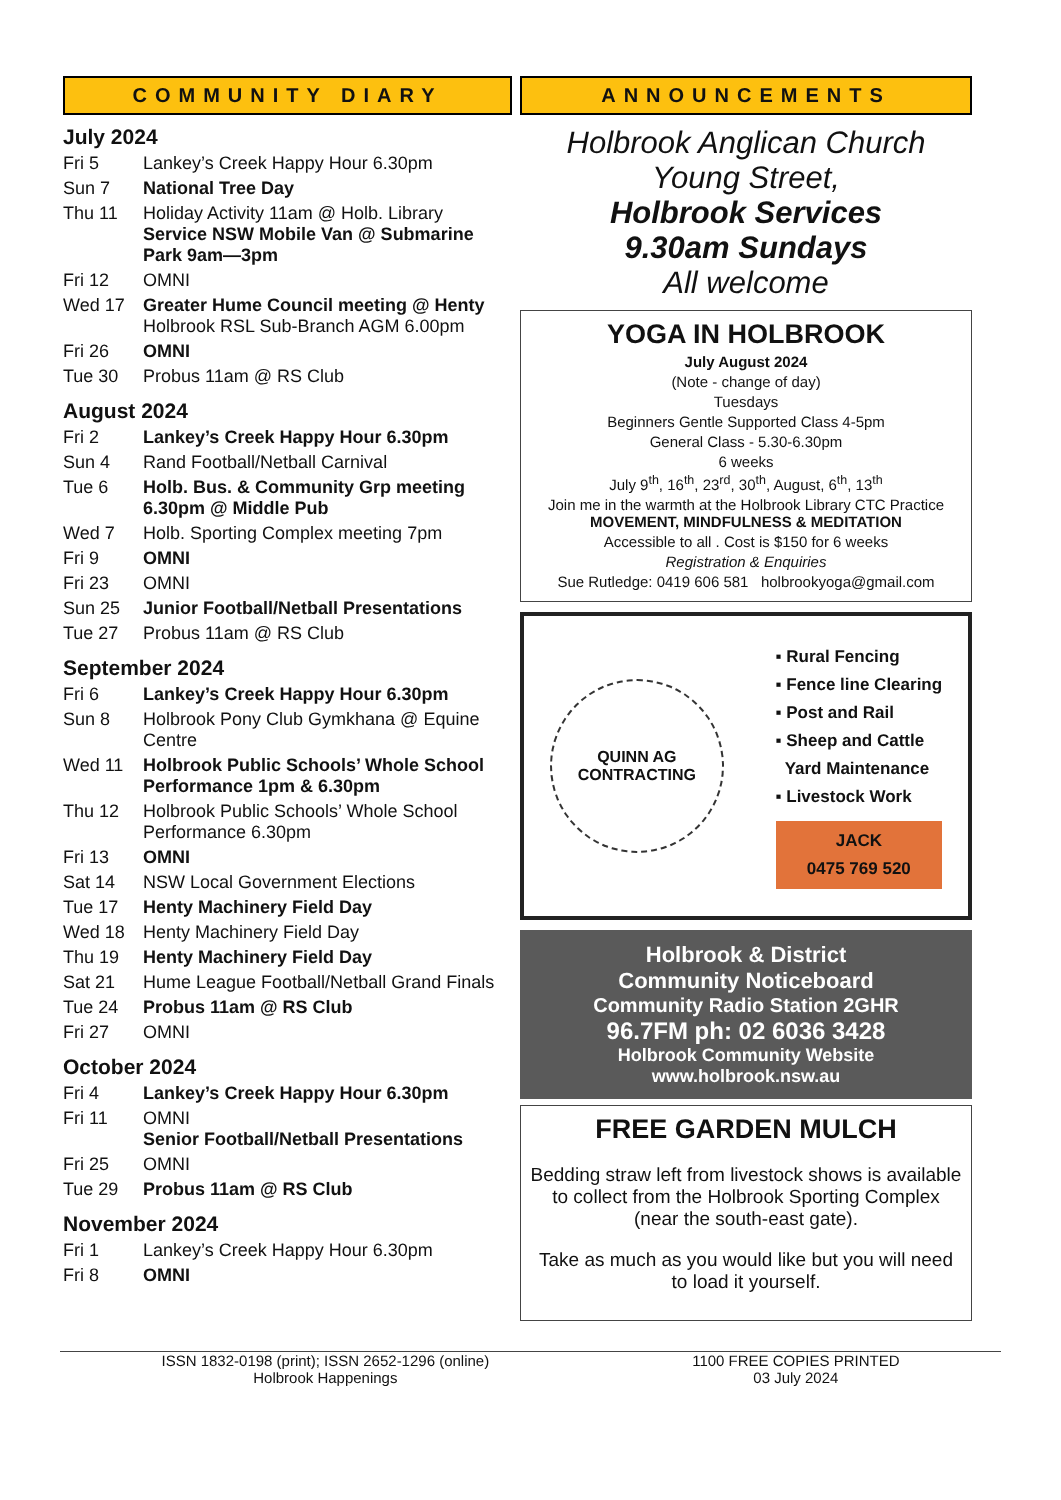COMMUNITY DIARY
July 2024
| Fri 5 | Lankey’s Creek Happy Hour 6.30pm |
| Sun 7 | National Tree Day |
| Thu 11 | Holiday Activity 11am @ Holb. Library Service NSW Mobile Van @ Submarine Park 9am—3pm |
| Fri 12 | OMNI |
| Wed 17 | Greater Hume Council meeting @ Henty Holbrook RSL Sub-Branch AGM 6.00pm |
| Fri 26 | OMNI |
| Tue 30 | Probus 11am @ RS Club |
August 2024
| Fri 2 | Lankey’s Creek Happy Hour 6.30pm |
| Sun 4 | Rand Football/Netball Carnival |
| Tue 6 | Holb. Bus. & Community Grp meeting 6.30pm @ Middle Pub |
| Wed 7 | Holb. Sporting Complex meeting 7pm |
| Fri 9 | OMNI |
| Fri 23 | OMNI |
| Sun 25 | Junior Football/Netball Presentations |
| Tue 27 | Probus 11am @ RS Club |
September 2024
| Fri 6 | Lankey’s Creek Happy Hour 6.30pm |
| Sun 8 | Holbrook Pony Club Gymkhana @ Equine Centre |
| Wed 11 | Holbrook Public Schools’ Whole School Performance 1pm & 6.30pm |
| Thu 12 | Holbrook Public Schools’ Whole School Performance 6.30pm |
| Fri 13 | OMNI |
| Sat 14 | NSW Local Government Elections |
| Tue 17 | Henty Machinery Field Day |
| Wed 18 | Henty Machinery Field Day |
| Thu 19 | Henty Machinery Field Day |
| Sat 21 | Hume League Football/Netball Grand Finals |
| Tue 24 | Probus 11am @ RS Club |
| Fri 27 | OMNI |
October 2024
| Fri 4 | Lankey’s Creek Happy Hour 6.30pm |
| Fri 11 | OMNI Senior Football/Netball Presentations |
| Fri 25 | OMNI |
| Tue 29 | Probus 11am @ RS Club |
November 2024
| Fri 1 | Lankey’s Creek Happy Hour 6.30pm |
| Fri 8 | OMNI |
ANNOUNCEMENTS
Holbrook Anglican Church
Young Street,
Holbrook Services
9.30am Sundays
All welcome
YOGA IN HOLBROOK
July August 2024
(Note - change of day)
Tuesdays
Beginners Gentle Supported Class 4-5pm
General Class - 5.30-6.30pm
6 weeks
July 9<sup>th</sup>, 16<sup>th</sup>, 23<sup>rd</sup>, 30<sup>th</sup>, August, 6<sup>th</sup>, 13<sup>th</sup>
Join me in the warmth at the Holbrook Library CTC Practice MOVEMENT, MINDFULNESS & MEDITATION
Accessible to all . Cost is $150 for 6 weeks
Registration & Enquiries
Sue Rutledge: 0419 606 581 holbrookyoga@gmail.com
QUINN AG
CONTRACTING
▪ Rural Fencing
▪ Fence line Clearing
▪ Post and Rail
▪ Sheep and Cattle
Yard Maintenance
▪ Livestock Work
JACK
0475 769 520
Holbrook & District
Community Noticeboard
Community Radio Station 2GHR
96.7FM ph: 02 6036 3428
Holbrook Community Website
www.holbrook.nsw.au
FREE GARDEN MULCH
Bedding straw left from livestock shows is available to collect from the Holbrook Sporting Complex (near the south-east gate).
Take as much as you would like but you will need to load it yourself.
ISSN 1832-0198 (print); ISSN 2652-1296 (online)
Holbrook Happenings
1100 FREE COPIES PRINTED
03 July 2024